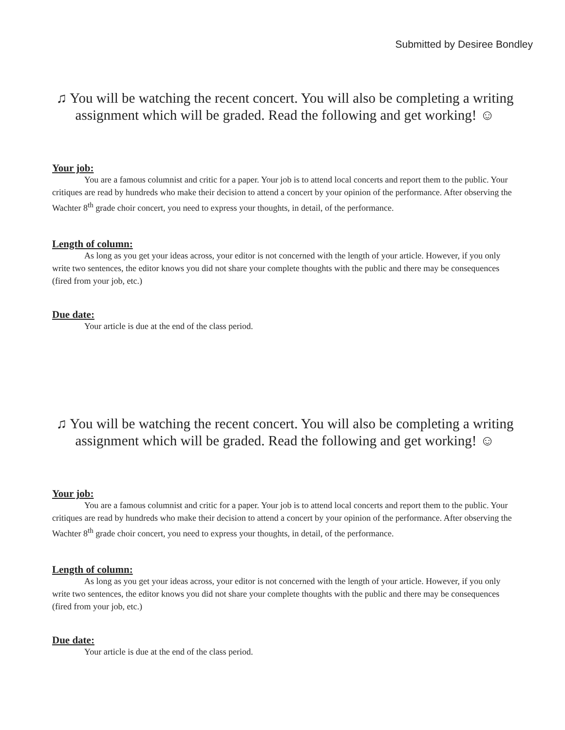Submitted by Desiree Bondley
♫ You will be watching the recent concert. You will also be completing a writing assignment which will be graded. Read the following and get working! ☺
Your job:
You are a famous columnist and critic for a paper. Your job is to attend local concerts and report them to the public. Your critiques are read by hundreds who make their decision to attend a concert by your opinion of the performance. After observing the Wachter 8<sup>th</sup> grade choir concert, you need to express your thoughts, in detail, of the performance.
Length of column:
As long as you get your ideas across, your editor is not concerned with the length of your article. However, if you only write two sentences, the editor knows you did not share your complete thoughts with the public and there may be consequences (fired from your job, etc.)
Due date:
Your article is due at the end of the class period.
♫ You will be watching the recent concert. You will also be completing a writing assignment which will be graded. Read the following and get working! ☺
Your job:
You are a famous columnist and critic for a paper. Your job is to attend local concerts and report them to the public. Your critiques are read by hundreds who make their decision to attend a concert by your opinion of the performance. After observing the Wachter 8<sup>th</sup> grade choir concert, you need to express your thoughts, in detail, of the performance.
Length of column:
As long as you get your ideas across, your editor is not concerned with the length of your article. However, if you only write two sentences, the editor knows you did not share your complete thoughts with the public and there may be consequences (fired from your job, etc.)
Due date:
Your article is due at the end of the class period.